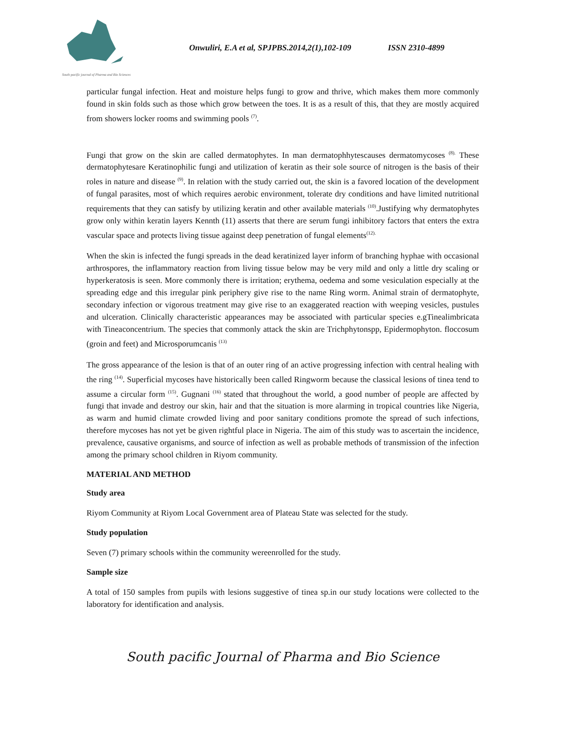South pacific journal of Pharma and Bio Sciences
Onwuliri, E.A et al, SPJPBS.2014,2(1),102-109 ISSN 2310-4899
particular fungal infection. Heat and moisture helps fungi to grow and thrive, which makes them more commonly found in skin folds such as those which grow between the toes. It is as a result of this, that they are mostly acquired from showers locker rooms and swimming pools <sup>(7)</sup>.
Fungi that grow on the skin are called dermatophytes. In man dermatophhytescauses dermatomycoses <sup>(8).</sup> These dermatophytesare Keratinophilic fungi and utilization of keratin as their sole source of nitrogen is the basis of their roles in nature and disease <sup>(9)</sup>. In relation with the study carried out, the skin is a favored location of the development of fungal parasites, most of which requires aerobic environment, tolerate dry conditions and have limited nutritional requirements that they can satisfy by utilizing keratin and other available materials <sup>(10)</sup>.Justifying why dermatophytes grow only within keratin layers Kennth (11) asserts that there are serum fungi inhibitory factors that enters the extra vascular space and protects living tissue against deep penetration of fungal elements<sup>(12).</sup>
When the skin is infected the fungi spreads in the dead keratinized layer inform of branching hyphae with occasional arthrospores, the inflammatory reaction from living tissue below may be very mild and only a little dry scaling or hyperkeratosis is seen. More commonly there is irritation; erythema, oedema and some vesiculation especially at the spreading edge and this irregular pink periphery give rise to the name Ring worm. Animal strain of dermatophyte, secondary infection or vigorous treatment may give rise to an exaggerated reaction with weeping vesicles, pustules and ulceration. Clinically characteristic appearances may be associated with particular species e.gTinealimbricata with Tineaconcentrium. The species that commonly attack the skin are Trichphytonspp, Epidermophyton. floccosum (groin and feet) and Microsporumcanis <sup>(13)</sup>
The gross appearance of the lesion is that of an outer ring of an active progressing infection with central healing with the ring <sup>(14)</sup>. Superficial mycoses have historically been called Ringworm because the classical lesions of tinea tend to assume a circular form <sup>(15)</sup>. Gugnani <sup>(16)</sup> stated that throughout the world, a good number of people are affected by fungi that invade and destroy our skin, hair and that the situation is more alarming in tropical countries like Nigeria, as warm and humid climate crowded living and poor sanitary conditions promote the spread of such infections, therefore mycoses has not yet be given rightful place in Nigeria. The aim of this study was to ascertain the incidence, prevalence, causative organisms, and source of infection as well as probable methods of transmission of the infection among the primary school children in Riyom community.
MATERIAL AND METHOD
Study area
Riyom Community at Riyom Local Government area of Plateau State was selected for the study.
Study population
Seven (7) primary schools within the community wereenrolled for the study.
Sample size
A total of 150 samples from pupils with lesions suggestive of tinea sp.in our study locations were collected to the laboratory for identification and analysis.
South pacific Journal of Pharma and Bio Science